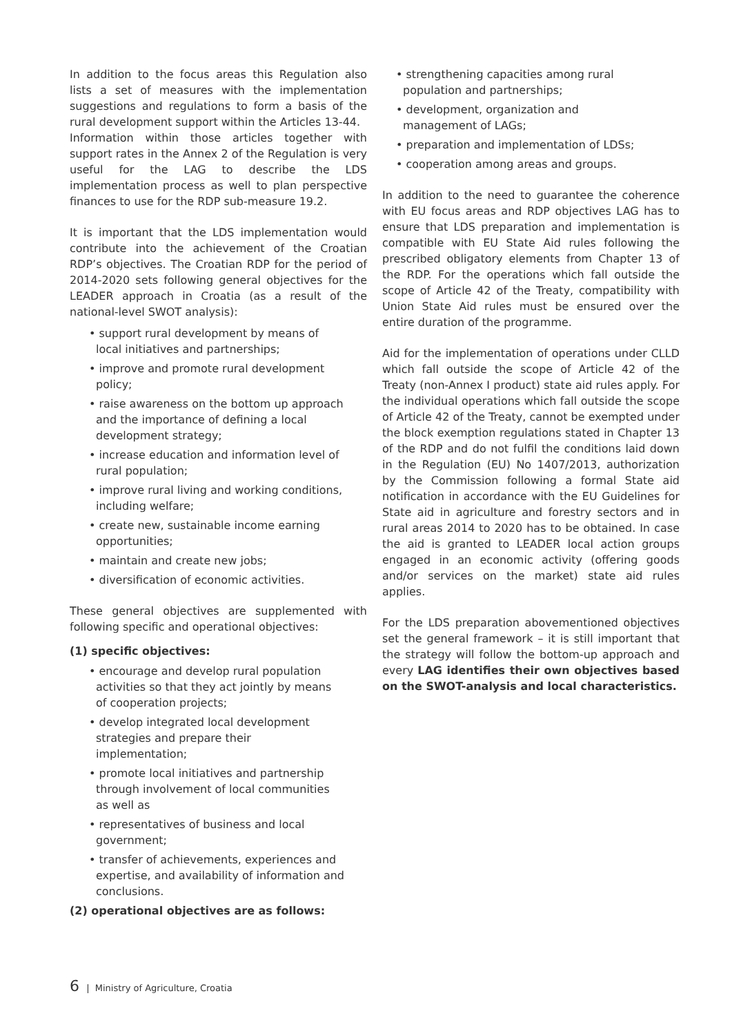In addition to the focus areas this Regulation also lists a set of measures with the implementation suggestions and regulations to form a basis of the rural development support within the Articles 13-44.
Information within those articles together with support rates in the Annex 2 of the Regulation is very useful for the LAG to describe the LDS implementation process as well to plan perspective finances to use for the RDP sub-measure 19.2.
It is important that the LDS implementation would contribute into the achievement of the Croatian RDP’s objectives. The Croatian RDP for the period of 2014-2020 sets following general objectives for the LEADER approach in Croatia (as a result of the national-level SWOT analysis):
• support rural development by means of local initiatives and partnerships;
• improve and promote rural development policy;
• raise awareness on the bottom up approach and the importance of defining a local development strategy;
• increase education and information level of rural population;
• improve rural living and working conditions, including welfare;
• create new, sustainable income earning opportunities;
• maintain and create new jobs;
• diversification of economic activities.
These general objectives are supplemented with following specific and operational objectives:
(1) specific objectives:
• encourage and develop rural population activities so that they act jointly by means of cooperation projects;
• develop integrated local development strategies and prepare their implementation;
• promote local initiatives and partnership through involvement of local communities as well as
• representatives of business and local government;
• transfer of achievements, experiences and expertise, and availability of information and conclusions.
(2) operational objectives are as follows:
• strengthening capacities among rural population and partnerships;
• development, organization and management of LAGs;
• preparation and implementation of LDSs;
• cooperation among areas and groups.
In addition to the need to guarantee the coherence with EU focus areas and RDP objectives LAG has to ensure that LDS preparation and implementation is compatible with EU State Aid rules following the prescribed obligatory elements from Chapter 13 of the RDP. For the operations which fall outside the scope of Article 42 of the Treaty, compatibility with Union State Aid rules must be ensured over the entire duration of the programme.
Aid for the implementation of operations under CLLD which fall outside the scope of Article 42 of the Treaty (non-Annex I product) state aid rules apply. For the individual operations which fall outside the scope of Article 42 of the Treaty, cannot be exempted under the block exemption regulations stated in Chapter 13 of the RDP and do not fulfil the conditions laid down in the Regulation (EU) No 1407/2013, authorization by the Commission following a formal State aid notification in accordance with the EU Guidelines for State aid in agriculture and forestry sectors and in rural areas 2014 to 2020 has to be obtained. In case the aid is granted to LEADER local action groups engaged in an economic activity (offering goods and/or services on the market) state aid rules applies.
For the LDS preparation abovementioned objectives set the general framework – it is still important that the strategy will follow the bottom-up approach and every LAG identifies their own objectives based on the SWOT-analysis and local characteristics.
6 | Ministry of Agriculture, Croatia